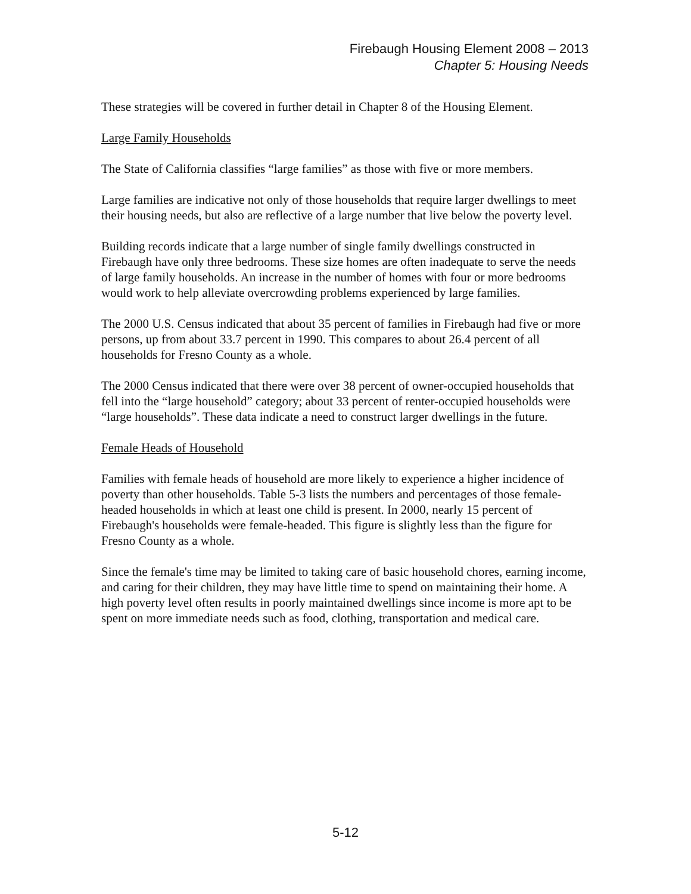Firebaugh Housing Element 2008 – 2013
Chapter 5: Housing Needs
These strategies will be covered in further detail in Chapter 8 of the Housing Element.
Large Family Households
The State of California classifies “large families” as those with five or more members.
Large families are indicative not only of those households that require larger dwellings to meet their housing needs, but also are reflective of a large number that live below the poverty level.
Building records indicate that a large number of single family dwellings constructed in Firebaugh have only three bedrooms. These size homes are often inadequate to serve the needs of large family households. An increase in the number of homes with four or more bedrooms would work to help alleviate overcrowding problems experienced by large families.
The 2000 U.S. Census indicated that about 35 percent of families in Firebaugh had five or more persons, up from about 33.7 percent in 1990. This compares to about 26.4 percent of all households for Fresno County as a whole.
The 2000 Census indicated that there were over 38 percent of owner-occupied households that fell into the “large household” category; about 33 percent of renter-occupied households were “large households”. These data indicate a need to construct larger dwellings in the future.
Female Heads of Household
Families with female heads of household are more likely to experience a higher incidence of poverty than other households. Table 5-3 lists the numbers and percentages of those female-headed households in which at least one child is present. In 2000, nearly 15 percent of Firebaugh's households were female-headed. This figure is slightly less than the figure for Fresno County as a whole.
Since the female's time may be limited to taking care of basic household chores, earning income, and caring for their children, they may have little time to spend on maintaining their home. A high poverty level often results in poorly maintained dwellings since income is more apt to be spent on more immediate needs such as food, clothing, transportation and medical care.
5-12